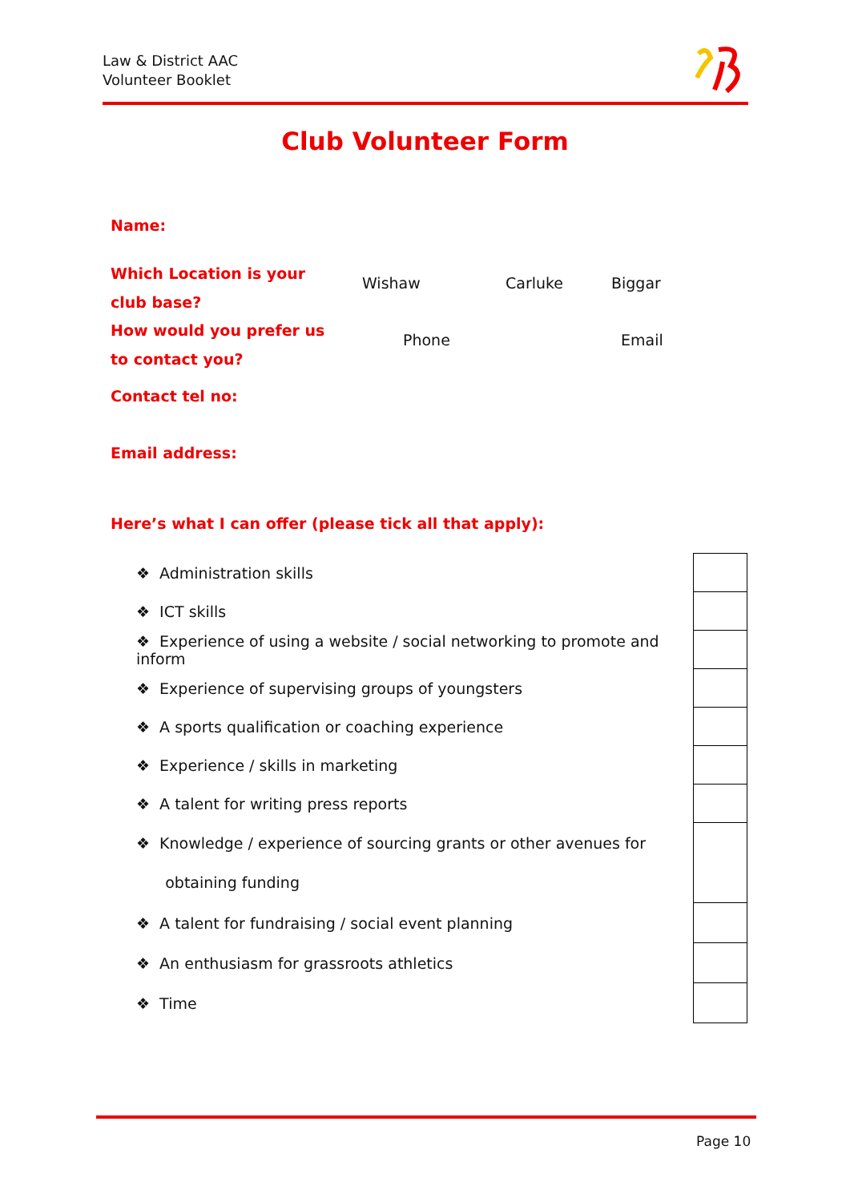Law & District AAC
Volunteer Booklet
Club Volunteer Form
Name:
Which Location is your
club base?
Wishaw Carluke Biggar
How would you prefer us
to contact you?
Phone Email
Contact tel no:
Email address:
Here’s what I can offer (please tick all that apply):
| ❖ Administration skills | |
| ❖ ICT skills | |
| ❖ Experience of using a website / social networking to promote and inform | |
| ❖ Experience of supervising groups of youngsters | |
| ❖ A sports qualification or coaching experience | |
| ❖ Experience / skills in marketing | |
| ❖ A talent for writing press reports | |
| ❖ Knowledge / experience of sourcing grants or other avenues for obtaining funding | |
| ❖ A talent for fundraising / social event planning | |
| ❖ An enthusiasm for grassroots athletics | |
| ❖ Time | |
Page 10